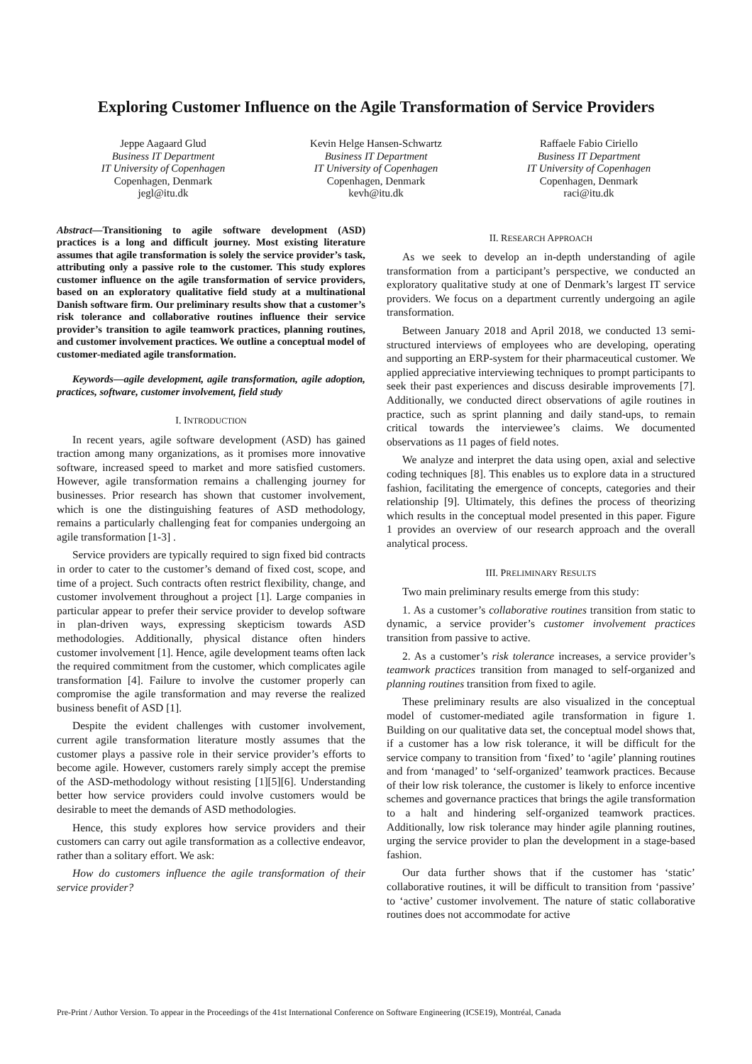Exploring Customer Influence on the Agile Transformation of Service Providers
Jeppe Aagaard Glud
Business IT Department
IT University of Copenhagen
Copenhagen, Denmark
jegl@itu.dk
Kevin Helge Hansen-Schwartz
Business IT Department
IT University of Copenhagen
Copenhagen, Denmark
kevh@itu.dk
Raffaele Fabio Ciriello
Business IT Department
IT University of Copenhagen
Copenhagen, Denmark
raci@itu.dk
Abstract—Transitioning to agile software development (ASD) practices is a long and difficult journey. Most existing literature assumes that agile transformation is solely the service provider’s task, attributing only a passive role to the customer. This study explores customer influence on the agile transformation of service providers, based on an exploratory qualitative field study at a multinational Danish software firm. Our preliminary results show that a customer’s risk tolerance and collaborative routines influence their service provider’s transition to agile teamwork practices, planning routines, and customer involvement practices. We outline a conceptual model of customer-mediated agile transformation.
Keywords—agile development, agile transformation, agile adoption, practices, software, customer involvement, field study
I. INTRODUCTION
In recent years, agile software development (ASD) has gained traction among many organizations, as it promises more innovative software, increased speed to market and more satisfied customers. However, agile transformation remains a challenging journey for businesses. Prior research has shown that customer involvement, which is one the distinguishing features of ASD methodology, remains a particularly challenging feat for companies undergoing an agile transformation [1-3] .
Service providers are typically required to sign fixed bid contracts in order to cater to the customer’s demand of fixed cost, scope, and time of a project. Such contracts often restrict flexibility, change, and customer involvement throughout a project [1]. Large companies in particular appear to prefer their service provider to develop software in plan-driven ways, expressing skepticism towards ASD methodologies. Additionally, physical distance often hinders customer involvement [1]. Hence, agile development teams often lack the required commitment from the customer, which complicates agile transformation [4]. Failure to involve the customer properly can compromise the agile transformation and may reverse the realized business benefit of ASD [1].
Despite the evident challenges with customer involvement, current agile transformation literature mostly assumes that the customer plays a passive role in their service provider’s efforts to become agile. However, customers rarely simply accept the premise of the ASD-methodology without resisting [1][5][6]. Understanding better how service providers could involve customers would be desirable to meet the demands of ASD methodologies.
Hence, this study explores how service providers and their customers can carry out agile transformation as a collective endeavor, rather than a solitary effort. We ask:
How do customers influence the agile transformation of their service provider?
II. RESEARCH APPROACH
As we seek to develop an in-depth understanding of agile transformation from a participant’s perspective, we conducted an exploratory qualitative study at one of Denmark’s largest IT service providers. We focus on a department currently undergoing an agile transformation.
Between January 2018 and April 2018, we conducted 13 semi-structured interviews of employees who are developing, operating and supporting an ERP-system for their pharmaceutical customer. We applied appreciative interviewing techniques to prompt participants to seek their past experiences and discuss desirable improvements [7]. Additionally, we conducted direct observations of agile routines in practice, such as sprint planning and daily stand-ups, to remain critical towards the interviewee’s claims. We documented observations as 11 pages of field notes.
We analyze and interpret the data using open, axial and selective coding techniques [8]. This enables us to explore data in a structured fashion, facilitating the emergence of concepts, categories and their relationship [9]. Ultimately, this defines the process of theorizing which results in the conceptual model presented in this paper. Figure 1 provides an overview of our research approach and the overall analytical process.
III. PRELIMINARY RESULTS
Two main preliminary results emerge from this study:
1. As a customer’s collaborative routines transition from static to dynamic, a service provider’s customer involvement practices transition from passive to active.
2. As a customer’s risk tolerance increases, a service provider’s teamwork practices transition from managed to self-organized and planning routines transition from fixed to agile.
These preliminary results are also visualized in the conceptual model of customer-mediated agile transformation in figure 1. Building on our qualitative data set, the conceptual model shows that, if a customer has a low risk tolerance, it will be difficult for the service company to transition from ‘fixed’ to ‘agile’ planning routines and from ‘managed’ to ‘self-organized’ teamwork practices. Because of their low risk tolerance, the customer is likely to enforce incentive schemes and governance practices that brings the agile transformation to a halt and hindering self-organized teamwork practices. Additionally, low risk tolerance may hinder agile planning routines, urging the service provider to plan the development in a stage-based fashion.
Our data further shows that if the customer has ‘static’ collaborative routines, it will be difficult to transition from ‘passive’ to ‘active’ customer involvement. The nature of static collaborative routines does not accommodate for active
Pre-Print / Author Version. To appear in the Proceedings of the 41st International Conference on Software Engineering (ICSE19), Montréal, Canada